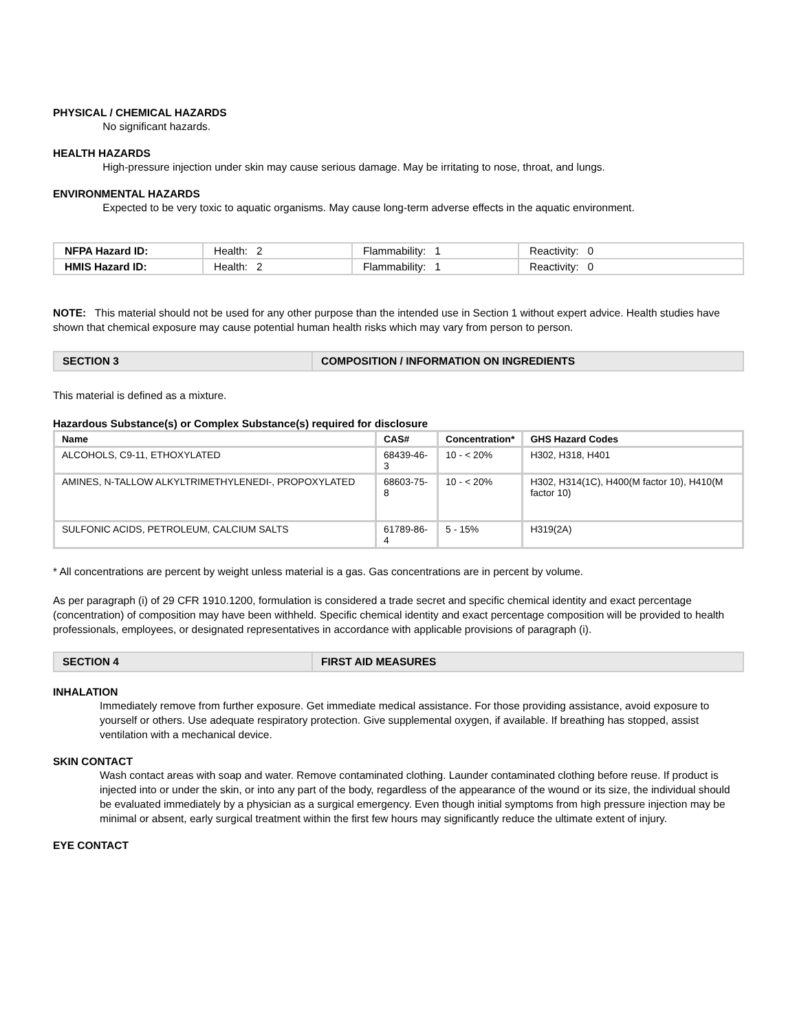PHYSICAL / CHEMICAL HAZARDS
No significant hazards.
HEALTH HAZARDS
High-pressure injection under skin may cause serious damage. May be irritating to nose, throat, and lungs.
ENVIRONMENTAL HAZARDS
Expected to be very toxic to aquatic organisms. May cause long-term adverse effects in the aquatic environment.
| NFPA Hazard ID: | Health: 2 | Flammability: 1 | Reactivity: 0 |
| HMIS Hazard ID: | Health: 2 | Flammability: 1 | Reactivity: 0 |
NOTE: This material should not be used for any other purpose than the intended use in Section 1 without expert advice. Health studies have shown that chemical exposure may cause potential human health risks which may vary from person to person.
| SECTION 3 | COMPOSITION / INFORMATION ON INGREDIENTS |
This material is defined as a mixture.
Hazardous Substance(s) or Complex Substance(s) required for disclosure
| Name | CAS# | Concentration* | GHS Hazard Codes |
| --- | --- | --- | --- |
| ALCOHOLS, C9-11, ETHOXYLATED | 68439-46-3 | 10 - < 20% | H302, H318, H401 |
| AMINES, N-TALLOW ALKYLTRIMETHYLENEDI-, PROPOXYLATED | 68603-75-8 | 10 - < 20% | H302, H314(1C), H400(M factor 10), H410(M factor 10) |
| SULFONIC ACIDS, PETROLEUM, CALCIUM SALTS | 61789-86-4 | 5 - 15% | H319(2A) |
* All concentrations are percent by weight unless material is a gas. Gas concentrations are in percent by volume.
As per paragraph (i) of 29 CFR 1910.1200, formulation is considered a trade secret and specific chemical identity and exact percentage (concentration) of composition may have been withheld. Specific chemical identity and exact percentage composition will be provided to health professionals, employees, or designated representatives in accordance with applicable provisions of paragraph (i).
| SECTION 4 | FIRST AID MEASURES |
INHALATION
Immediately remove from further exposure. Get immediate medical assistance. For those providing assistance, avoid exposure to yourself or others. Use adequate respiratory protection. Give supplemental oxygen, if available. If breathing has stopped, assist ventilation with a mechanical device.
SKIN CONTACT
Wash contact areas with soap and water. Remove contaminated clothing. Launder contaminated clothing before reuse. If product is injected into or under the skin, or into any part of the body, regardless of the appearance of the wound or its size, the individual should be evaluated immediately by a physician as a surgical emergency. Even though initial symptoms from high pressure injection may be minimal or absent, early surgical treatment within the first few hours may significantly reduce the ultimate extent of injury.
EYE CONTACT